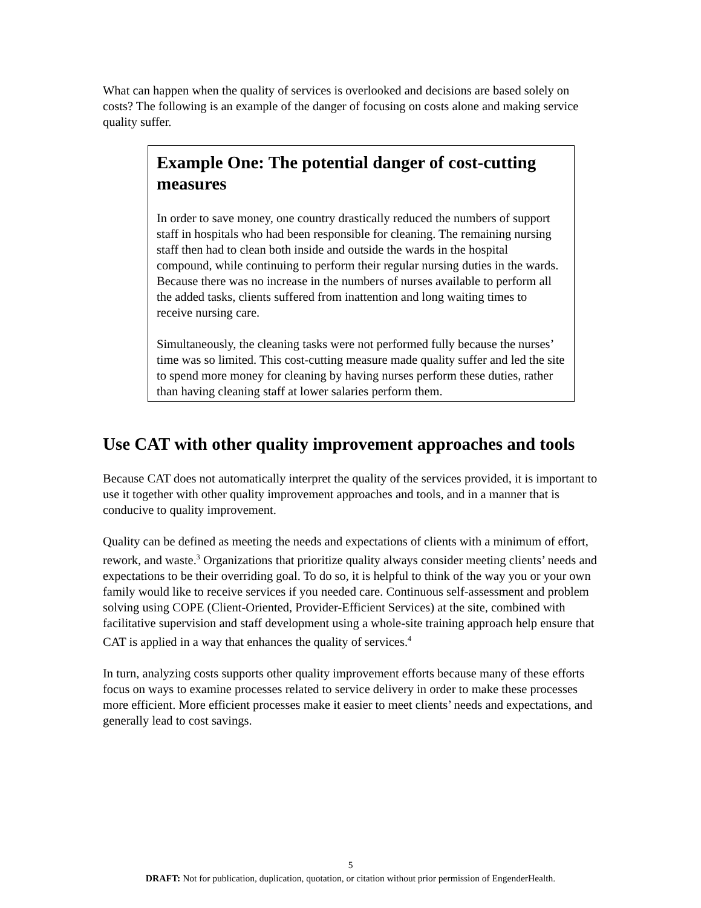What can happen when the quality of services is overlooked and decisions are based solely on costs? The following is an example of the danger of focusing on costs alone and making service quality suffer.
Example One: The potential danger of cost-cutting measures
In order to save money, one country drastically reduced the numbers of support staff in hospitals who had been responsible for cleaning. The remaining nursing staff then had to clean both inside and outside the wards in the hospital compound, while continuing to perform their regular nursing duties in the wards. Because there was no increase in the numbers of nurses available to perform all the added tasks, clients suffered from inattention and long waiting times to receive nursing care.
Simultaneously, the cleaning tasks were not performed fully because the nurses’ time was so limited. This cost-cutting measure made quality suffer and led the site to spend more money for cleaning by having nurses perform these duties, rather than having cleaning staff at lower salaries perform them.
Use CAT with other quality improvement approaches and tools
Because CAT does not automatically interpret the quality of the services provided, it is important to use it together with other quality improvement approaches and tools, and in a manner that is conducive to quality improvement.
Quality can be defined as meeting the needs and expectations of clients with a minimum of effort, rework, and waste.<sup>3</sup> Organizations that prioritize quality always consider meeting clients’ needs and expectations to be their overriding goal. To do so, it is helpful to think of the way you or your own family would like to receive services if you needed care. Continuous self-assessment and problem solving using COPE (Client-Oriented, Provider-Efficient Services) at the site, combined with facilitative supervision and staff development using a whole-site training approach help ensure that CAT is applied in a way that enhances the quality of services.<sup>4</sup>
In turn, analyzing costs supports other quality improvement efforts because many of these efforts focus on ways to examine processes related to service delivery in order to make these processes more efficient. More efficient processes make it easier to meet clients’ needs and expectations, and generally lead to cost savings.
5
DRAFT: Not for publication, duplication, quotation, or citation without prior permission of EngenderHealth.